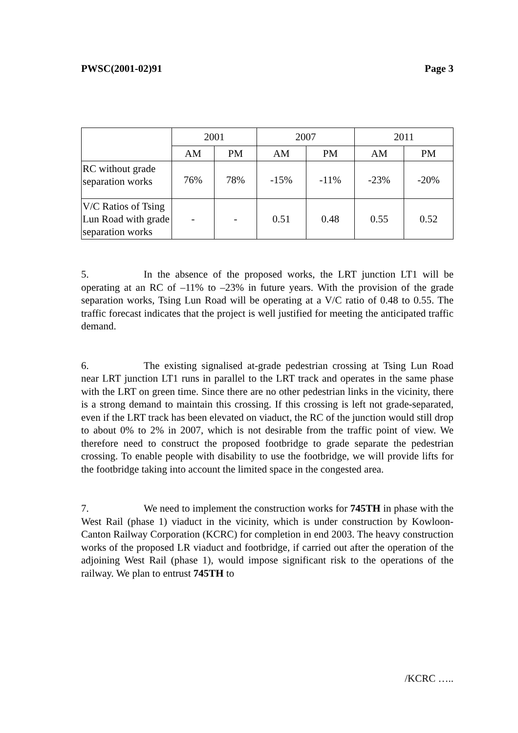PWSC(2001-02)91 Page 3
| | 2001 | | 2007 | | 2011 | |
| | AM | PM | AM | PM | AM | PM |
| RC without grade separation works | 76% | 78% | -15% | -11% | -23% | -20% |
| V/C Ratios of Tsing Lun Road with grade separation works | - | - | 0.51 | 0.48 | 0.55 | 0.52 |
5. In the absence of the proposed works, the LRT junction LT1 will be operating at an RC of –11% to –23% in future years. With the provision of the grade separation works, Tsing Lun Road will be operating at a V/C ratio of 0.48 to 0.55. The traffic forecast indicates that the project is well justified for meeting the anticipated traffic demand.
6. The existing signalised at-grade pedestrian crossing at Tsing Lun Road near LRT junction LT1 runs in parallel to the LRT track and operates in the same phase with the LRT on green time. Since there are no other pedestrian links in the vicinity, there is a strong demand to maintain this crossing. If this crossing is left not grade-separated, even if the LRT track has been elevated on viaduct, the RC of the junction would still drop to about 0% to 2% in 2007, which is not desirable from the traffic point of view. We therefore need to construct the proposed footbridge to grade separate the pedestrian crossing. To enable people with disability to use the footbridge, we will provide lifts for the footbridge taking into account the limited space in the congested area.
7. We need to implement the construction works for 745TH in phase with the West Rail (phase 1) viaduct in the vicinity, which is under construction by Kowloon-Canton Railway Corporation (KCRC) for completion in end 2003. The heavy construction works of the proposed LR viaduct and footbridge, if carried out after the operation of the adjoining West Rail (phase 1), would impose significant risk to the operations of the railway. We plan to entrust 745TH to
/KCRC …..